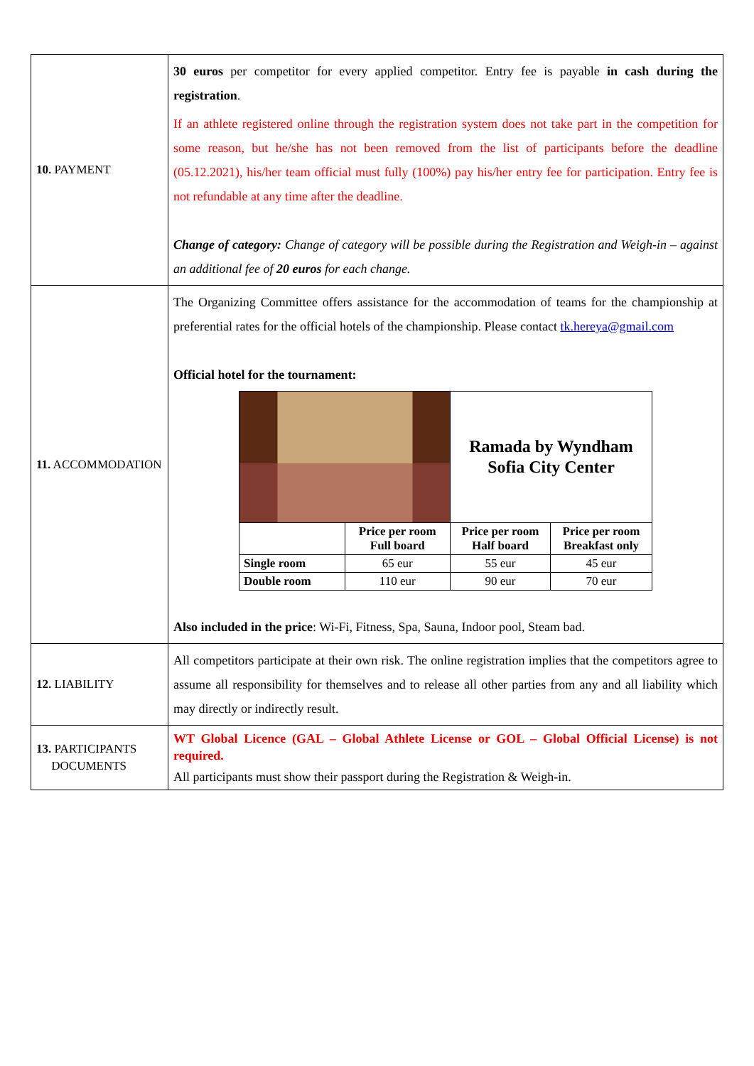| 10. PAYMENT | 30 euros per competitor for every applied competitor. Entry fee is payable in cash during the registration . If an athlete registered online through the registration system does not take part in the competition for some reason, but he/she has not been removed from the list of participants before the deadline (05.12.2021), his/her team official must fully (100%) pay his/her entry fee for participation. Entry fee is not refundable at any time after the deadline. Change of category: Change of category will be possible during the Registration and Weigh-in – against an additional fee of 20 euros for each change. |
| 11. ACCOMMODATION | The Organizing Committee offers assistance for the accommodation of teams for the championship at preferential rates for the official hotels of the championship. Please contact tk.hereya@gmail.com Official hotel for the tournament: / / / Ramada by Wyndham Sofia City Center / / / / Price per room Full board / Price per room Half board / Price per room Breakfast only / / Single room / 65 eur / 55 eur / 45 eur / / Double room / 110 eur / 90 eur / 70 eur / Also included in the price : Wi-Fi, Fitness, Spa, Sauna, Indoor pool, Steam bad. |
| 12. LIABILITY | All competitors participate at their own risk. The online registration implies that the competitors agree to assume all responsibility for themselves and to release all other parties from any and all liability which may directly or indirectly result. |
| 13. PARTICIPANTS DOCUMENTS | WT Global Licence (GAL – Global Athlete License or GOL – Global Official License) is not required. All participants must show their passport during the Registration & Weigh-in. |